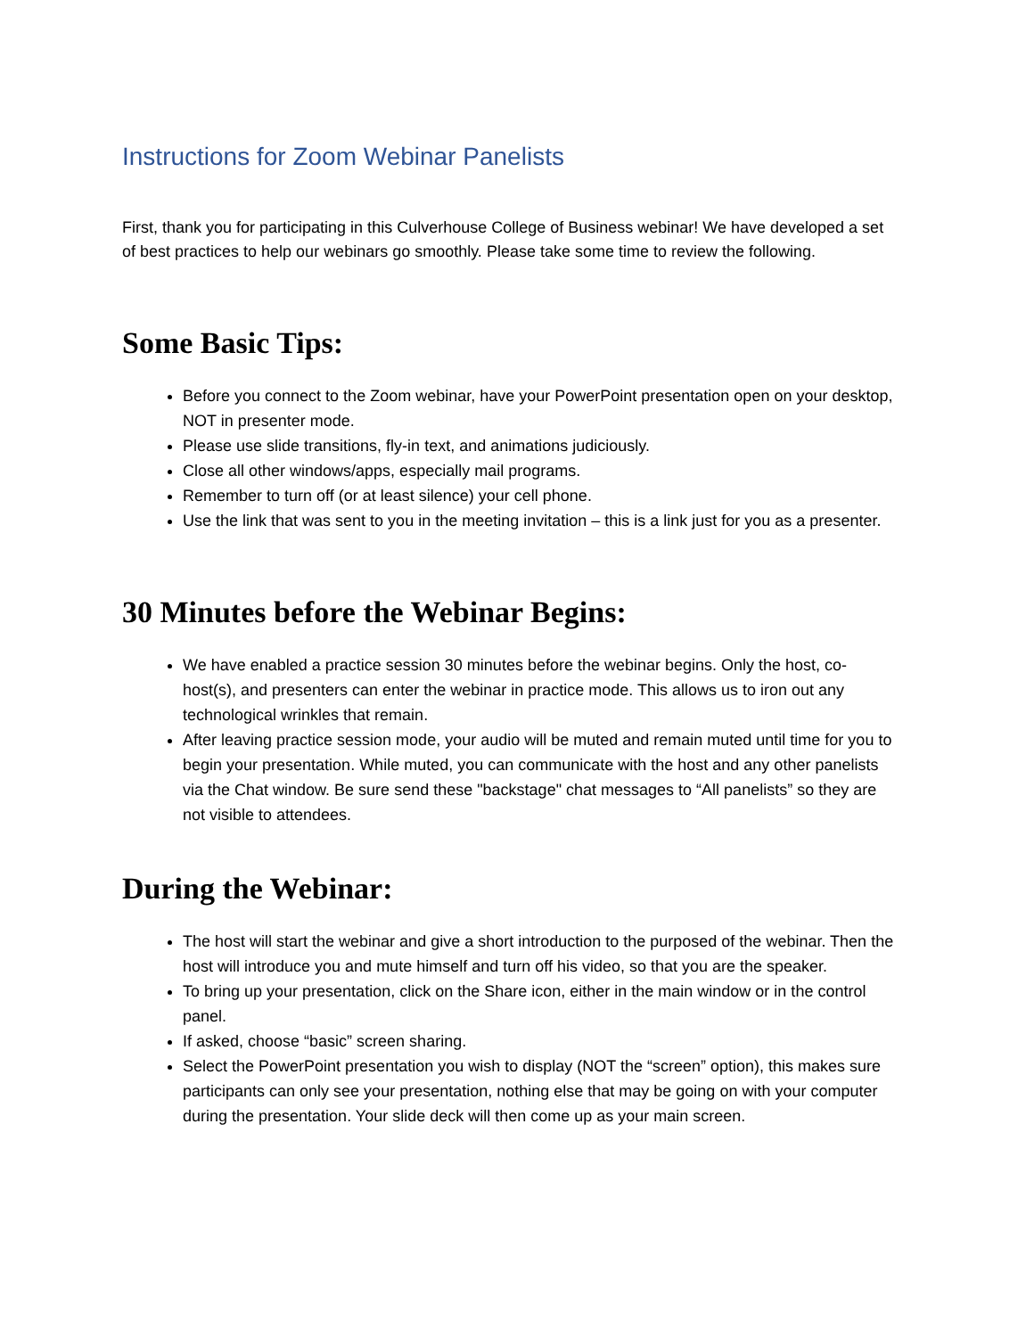Instructions for Zoom Webinar Panelists
First, thank you for participating in this Culverhouse College of Business webinar! We have developed a set of best practices to help our webinars go smoothly. Please take some time to review the following.
Some Basic Tips:
Before you connect to the Zoom webinar, have your PowerPoint presentation open on your desktop, NOT in presenter mode.
Please use slide transitions, fly-in text, and animations judiciously.
Close all other windows/apps, especially mail programs.
Remember to turn off (or at least silence) your cell phone.
Use the link that was sent to you in the meeting invitation – this is a link just for you as a presenter.
30 Minutes before the Webinar Begins:
We have enabled a practice session 30 minutes before the webinar begins. Only the host, co-host(s), and presenters can enter the webinar in practice mode. This allows us to iron out any technological wrinkles that remain.
After leaving practice session mode, your audio will be muted and remain muted until time for you to begin your presentation. While muted, you can communicate with the host and any other panelists via the Chat window. Be sure send these "backstage" chat messages to “All panelists” so they are not visible to attendees.
During the Webinar:
The host will start the webinar and give a short introduction to the purposed of the webinar. Then the host will introduce you and mute himself and turn off his video, so that you are the speaker.
To bring up your presentation, click on the Share icon, either in the main window or in the control panel.
If asked, choose “basic” screen sharing.
Select the PowerPoint presentation you wish to display (NOT the “screen” option), this makes sure participants can only see your presentation, nothing else that may be going on with your computer during the presentation. Your slide deck will then come up as your main screen.